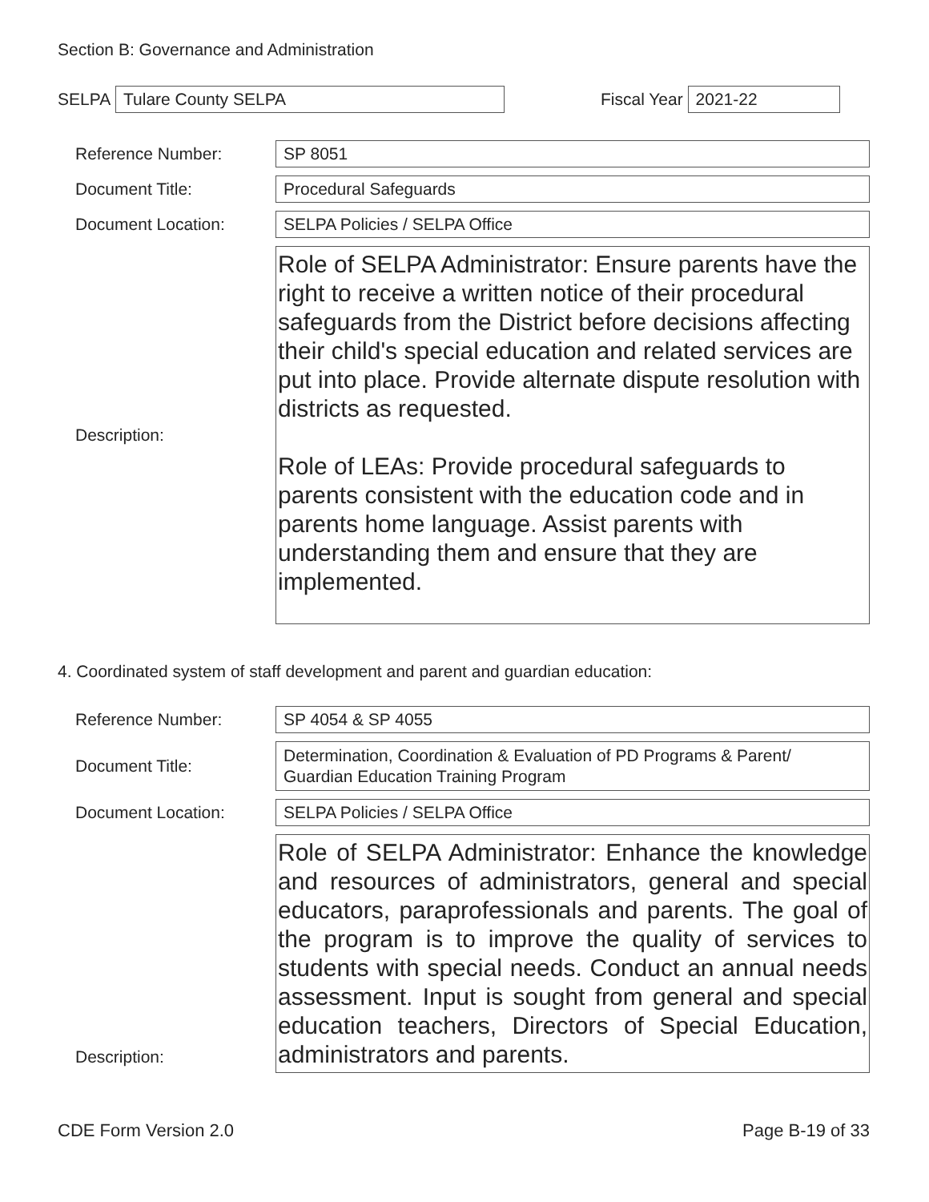Section B: Governance and Administration
SELPA
Tulare County SELPA
Fiscal Year
2021-22
Reference Number:
SP 8051
Document Title:
Procedural Safeguards
Document Location:
SELPA Policies / SELPA Office
Description:
Role of SELPA Administrator: Ensure parents have the right to receive a written notice of their procedural safeguards from the District before decisions affecting their child's special education and related services are put into place. Provide alternate dispute resolution with districts as requested.
Role of LEAs: Provide procedural safeguards to parents consistent with the education code and in parents home language. Assist parents with understanding them and ensure that they are implemented.
4. Coordinated system of staff development and parent and guardian education:
Reference Number:
SP 4054 & SP 4055
Document Title:
Determination, Coordination & Evaluation of PD Programs & Parent/ Guardian Education Training Program
Document Location:
SELPA Policies / SELPA Office
Description:
Role of SELPA Administrator: Enhance the knowledge and resources of administrators, general and special educators, paraprofessionals and parents. The goal of the program is to improve the quality of services to students with special needs. Conduct an annual needs assessment. Input is sought from general and special education teachers, Directors of Special Education, administrators and parents.
CDE Form Version 2.0 Page B-19 of 33